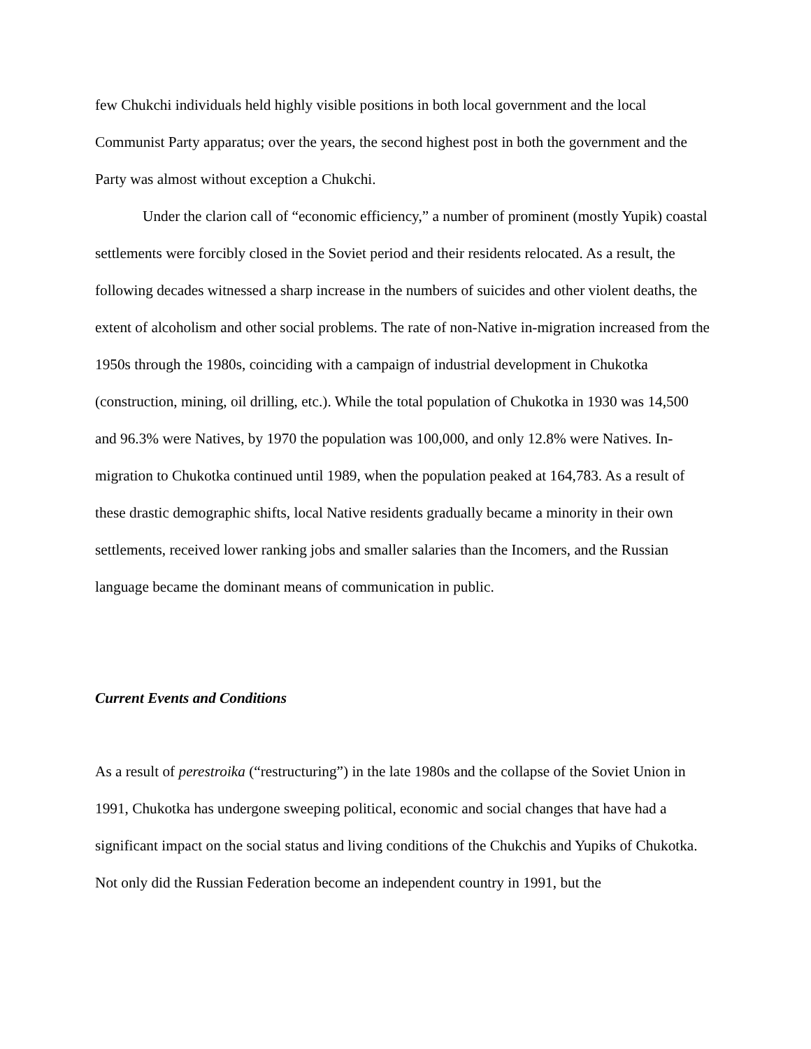few Chukchi individuals held highly visible positions in both local government and the local Communist Party apparatus; over the years, the second highest post in both the government and the Party was almost without exception a Chukchi.
Under the clarion call of “economic efficiency,” a number of prominent (mostly Yupik) coastal settlements were forcibly closed in the Soviet period and their residents relocated. As a result, the following decades witnessed a sharp increase in the numbers of suicides and other violent deaths, the extent of alcoholism and other social problems. The rate of non-Native in-migration increased from the 1950s through the 1980s, coinciding with a campaign of industrial development in Chukotka (construction, mining, oil drilling, etc.). While the total population of Chukotka in 1930 was 14,500 and 96.3% were Natives, by 1970 the population was 100,000, and only 12.8% were Natives. In-migration to Chukotka continued until 1989, when the population peaked at 164,783. As a result of these drastic demographic shifts, local Native residents gradually became a minority in their own settlements, received lower ranking jobs and smaller salaries than the Incomers, and the Russian language became the dominant means of communication in public.
Current Events and Conditions
As a result of perestroika (“restructuring”) in the late 1980s and the collapse of the Soviet Union in 1991, Chukotka has undergone sweeping political, economic and social changes that have had a significant impact on the social status and living conditions of the Chukchis and Yupiks of Chukotka. Not only did the Russian Federation become an independent country in 1991, but the